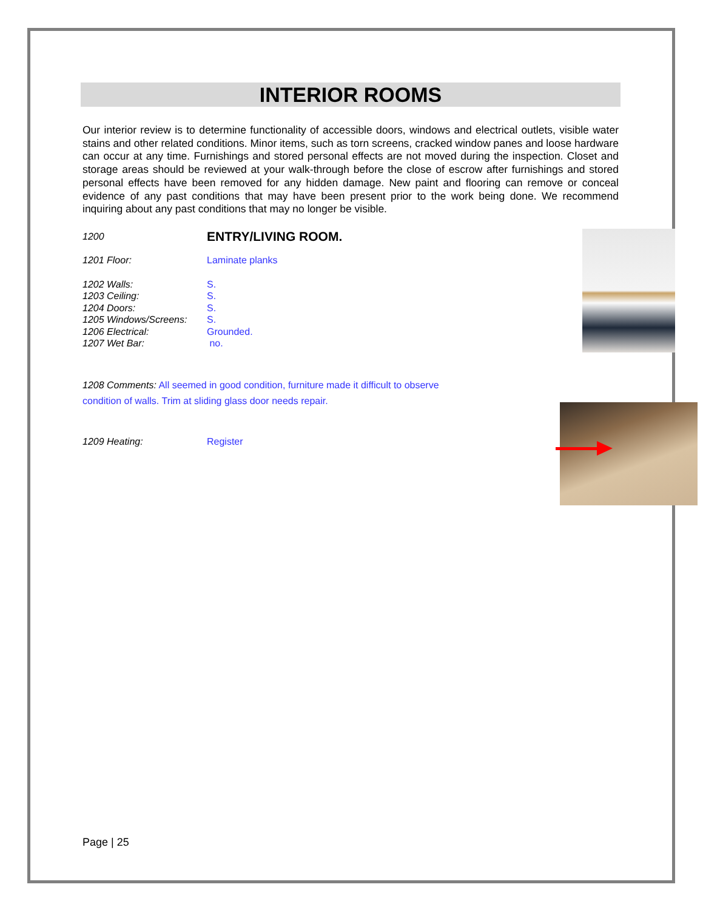INTERIOR ROOMS
Our interior review is to determine functionality of accessible doors, windows and electrical outlets, visible water stains and other related conditions. Minor items, such as torn screens, cracked window panes and loose hardware can occur at any time. Furnishings and stored personal effects are not moved during the inspection. Closet and storage areas should be reviewed at your walk-through before the close of escrow after furnishings and stored personal effects have been removed for any hidden damage. New paint and flooring can remove or conceal evidence of any past conditions that may have been present prior to the work being done. We recommend inquiring about any past conditions that may no longer be visible.
1200
ENTRY/LIVING ROOM.
1201 Floor: Laminate planks
1202 Walls: S.
1203 Ceiling: S.
1204 Doors: S.
1205 Windows/Screens: S.
1206 Electrical: Grounded.
1207 Wet Bar: no.
1208 Comments: All seemed in good condition, furniture made it difficult to observe condition of walls. Trim at sliding glass door needs repair.
1209 Heating: Register
Page | 25